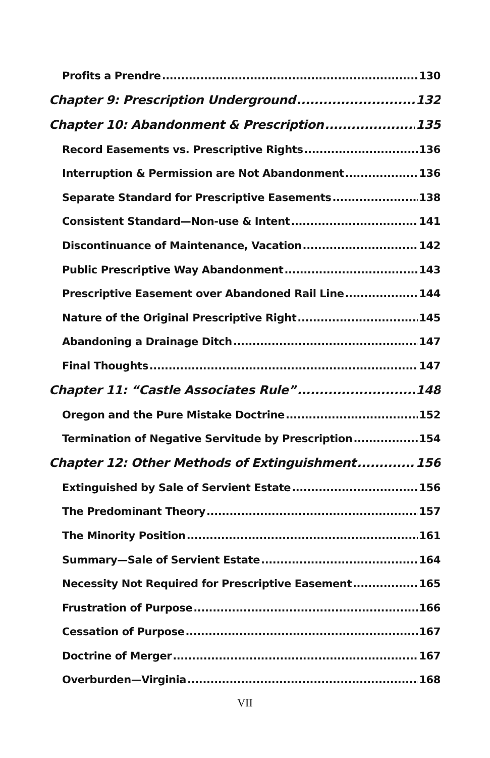Profits a Prendre 130
Chapter 9: Prescription Underground 132
Chapter 10: Abandonment & Prescription 135
Record Easements vs. Prescriptive Rights 136
Interruption & Permission are Not Abandonment 136
Separate Standard for Prescriptive Easements 138
Consistent Standard—Non-use & Intent 141
Discontinuance of Maintenance, Vacation 142
Public Prescriptive Way Abandonment 143
Prescriptive Easement over Abandoned Rail Line 144
Nature of the Original Prescriptive Right 145
Abandoning a Drainage Ditch 147
Final Thoughts 147
Chapter 11: “Castle Associates Rule” 148
Oregon and the Pure Mistake Doctrine 152
Termination of Negative Servitude by Prescription 154
Chapter 12: Other Methods of Extinguishment 156
Extinguished by Sale of Servient Estate 156
The Predominant Theory 157
The Minority Position 161
Summary—Sale of Servient Estate 164
Necessity Not Required for Prescriptive Easement 165
Frustration of Purpose 166
Cessation of Purpose 167
Doctrine of Merger 167
Overburden—Virginia 168
VII